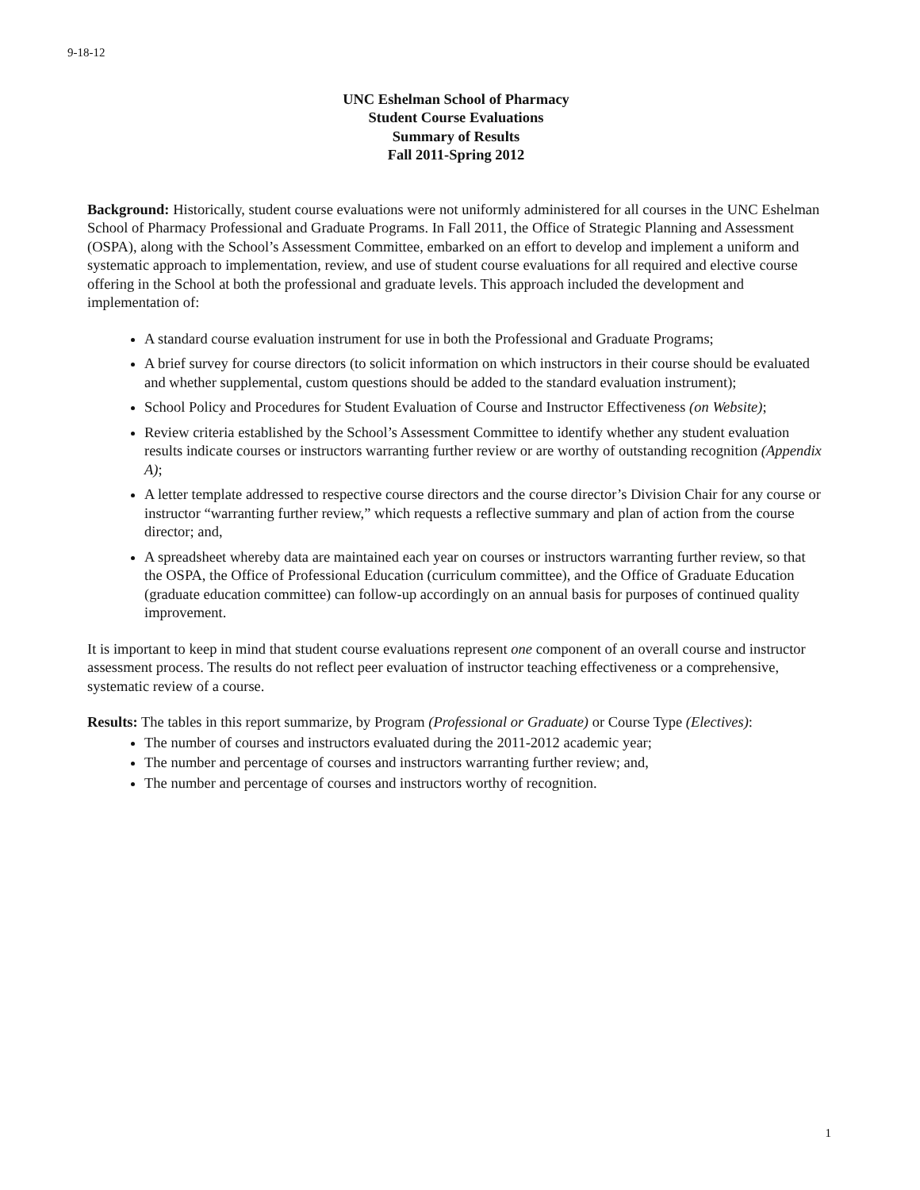9-18-12
UNC Eshelman School of Pharmacy
Student Course Evaluations
Summary of Results
Fall 2011-Spring 2012
Background: Historically, student course evaluations were not uniformly administered for all courses in the UNC Eshelman School of Pharmacy Professional and Graduate Programs. In Fall 2011, the Office of Strategic Planning and Assessment (OSPA), along with the School’s Assessment Committee, embarked on an effort to develop and implement a uniform and systematic approach to implementation, review, and use of student course evaluations for all required and elective course offering in the School at both the professional and graduate levels. This approach included the development and implementation of:
A standard course evaluation instrument for use in both the Professional and Graduate Programs;
A brief survey for course directors (to solicit information on which instructors in their course should be evaluated and whether supplemental, custom questions should be added to the standard evaluation instrument);
School Policy and Procedures for Student Evaluation of Course and Instructor Effectiveness (on Website);
Review criteria established by the School’s Assessment Committee to identify whether any student evaluation results indicate courses or instructors warranting further review or are worthy of outstanding recognition (Appendix A);
A letter template addressed to respective course directors and the course director’s Division Chair for any course or instructor “warranting further review,” which requests a reflective summary and plan of action from the course director; and,
A spreadsheet whereby data are maintained each year on courses or instructors warranting further review, so that the OSPA, the Office of Professional Education (curriculum committee), and the Office of Graduate Education (graduate education committee) can follow-up accordingly on an annual basis for purposes of continued quality improvement.
It is important to keep in mind that student course evaluations represent one component of an overall course and instructor assessment process. The results do not reflect peer evaluation of instructor teaching effectiveness or a comprehensive, systematic review of a course.
Results: The tables in this report summarize, by Program (Professional or Graduate) or Course Type (Electives):
The number of courses and instructors evaluated during the 2011-2012 academic year;
The number and percentage of courses and instructors warranting further review; and,
The number and percentage of courses and instructors worthy of recognition.
1